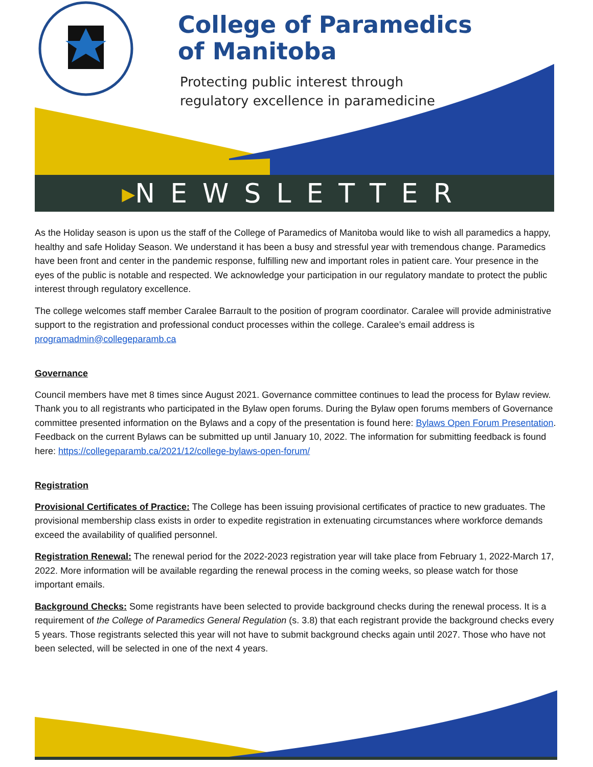College of Paramedics
of Manitoba
Protecting public interest through
regulatory excellence in paramedicine
▸NEWSLETTER
As the Holiday season is upon us the staff of the College of Paramedics of Manitoba would like to wish all paramedics a happy, healthy and safe Holiday Season. We understand it has been a busy and stressful year with tremendous change. Paramedics have been front and center in the pandemic response, fulfilling new and important roles in patient care. Your presence in the eyes of the public is notable and respected. We acknowledge your participation in our regulatory mandate to protect the public interest through regulatory excellence.
The college welcomes staff member Caralee Barrault to the position of program coordinator. Caralee will provide administrative support to the registration and professional conduct processes within the college. Caralee’s email address is programadmin@collegeparamb.ca
Governance
Council members have met 8 times since August 2021. Governance committee continues to lead the process for Bylaw review. Thank you to all registrants who participated in the Bylaw open forums. During the Bylaw open forums members of Governance committee presented information on the Bylaws and a copy of the presentation is found here: Bylaws Open Forum Presentation. Feedback on the current Bylaws can be submitted up until January 10, 2022. The information for submitting feedback is found here: https://collegeparamb.ca/2021/12/college-bylaws-open-forum/
Registration
Provisional Certificates of Practice: The College has been issuing provisional certificates of practice to new graduates. The provisional membership class exists in order to expedite registration in extenuating circumstances where workforce demands exceed the availability of qualified personnel.
Registration Renewal: The renewal period for the 2022-2023 registration year will take place from February 1, 2022-March 17, 2022. More information will be available regarding the renewal process in the coming weeks, so please watch for those important emails.
Background Checks: Some registrants have been selected to provide background checks during the renewal process. It is a requirement of the College of Paramedics General Regulation (s. 3.8) that each registrant provide the background checks every 5 years. Those registrants selected this year will not have to submit background checks again until 2027. Those who have not been selected, will be selected in one of the next 4 years.